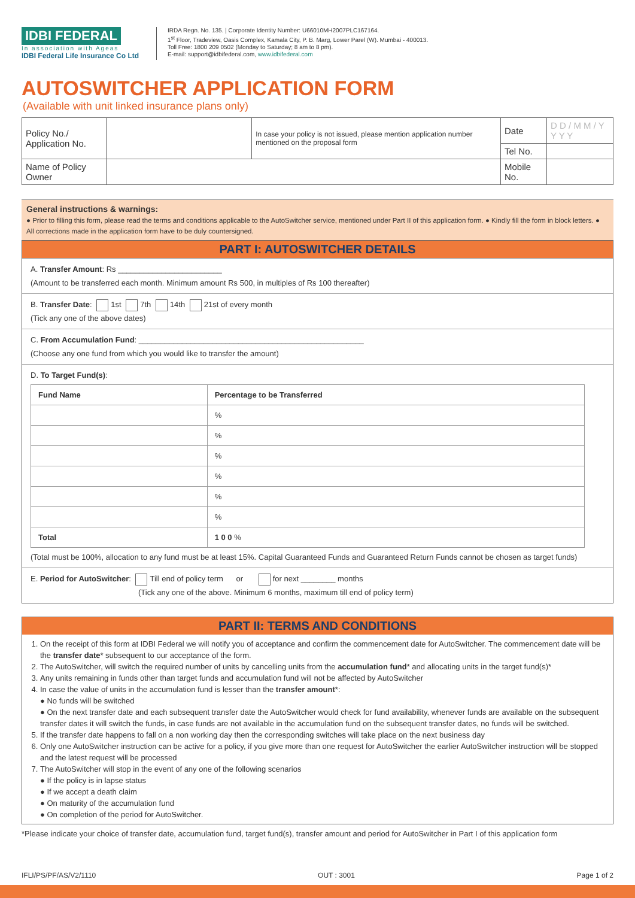IDBI FEDERAL
In association with Ageas
IDBI Federal Life Insurance Co Ltd
IRDA Regn. No. 135. | Corporate Identity Number: U66010MH2007PLC167164.
1<sup>st</sup> Floor, Tradeview, Oasis Complex, Kamala City, P. B. Marg, Lower Parel (W). Mumbai - 400013.
Toll Free: 1800 209 0502 (Monday to Saturday; 8 am to 8 pm).
E-mail: support@idbifederal.com, www.idbifederal.com
AUTOSWITCHER APPLICATION FORM
(Available with unit linked insurance plans only)
| Policy No./ Application No. | | In case your policy is not issued, please mention application number mentioned on the proposal form | Date | D D / M M / Y Y Y Y |
| | | | Tel No. | |
| Name of Policy Owner | | | Mobile No. | |
General instructions & warnings:
● Prior to filling this form, please read the terms and conditions applicable to the AutoSwitcher service, mentioned under Part II of this application form. ● Kindly fill the form in block letters. ● All corrections made in the application form have to be duly countersigned.
PART I: AUTOSWITCHER DETAILS
A. Transfer Amount: Rs ________________________
(Amount to be transferred each month. Minimum amount Rs 500, in multiples of Rs 100 thereafter)
B. Transfer Date: 1st 7th 14th 21st of every month
(Tick any one of the above dates)
C. From Accumulation Fund: ____________________________________________________
(Choose any one fund from which you would like to transfer the amount)
D. To Target Fund(s):
| Fund Name | Percentage to be Transferred |
| --- | --- |
| | % |
| | % |
| | % |
| | % |
| | % |
| | % |
| Total | 1 0 0 % |
(Total must be 100%, allocation to any fund must be at least 15%. Capital Guaranteed Funds and Guaranteed Return Funds cannot be chosen as target funds)
E. Period for AutoSwitcher: Till end of policy term or for next ________ months
(Tick any one of the above. Minimum 6 months, maximum till end of policy term)
PART II: TERMS AND CONDITIONS
1. On the receipt of this form at IDBI Federal we will notify you of acceptance and confirm the commencement date for AutoSwitcher. The commencement date will be the transfer date* subsequent to our acceptance of the form.
2. The AutoSwitcher, will switch the required number of units by cancelling units from the accumulation fund* and allocating units in the target fund(s)*
3. Any units remaining in funds other than target funds and accumulation fund will not be affected by AutoSwitcher
4. In case the value of units in the accumulation fund is lesser than the transfer amount*:
● No funds will be switched
● On the next transfer date and each subsequent transfer date the AutoSwitcher would check for fund availability, whenever funds are available on the subsequent transfer dates it will switch the funds, in case funds are not available in the accumulation fund on the subsequent transfer dates, no funds will be switched.
5. If the transfer date happens to fall on a non working day then the corresponding switches will take place on the next business day
6. Only one AutoSwitcher instruction can be active for a policy, if you give more than one request for AutoSwitcher the earlier AutoSwitcher instruction will be stopped and the latest request will be processed
7. The AutoSwitcher will stop in the event of any one of the following scenarios
● If the policy is in lapse status
● If we accept a death claim
● On maturity of the accumulation fund
● On completion of the period for AutoSwitcher.
*Please indicate your choice of transfer date, accumulation fund, target fund(s), transfer amount and period for AutoSwitcher in Part I of this application form
IFLI/PS/PF/AS/V2/1110 OUT : 3001 Page 1 of 2